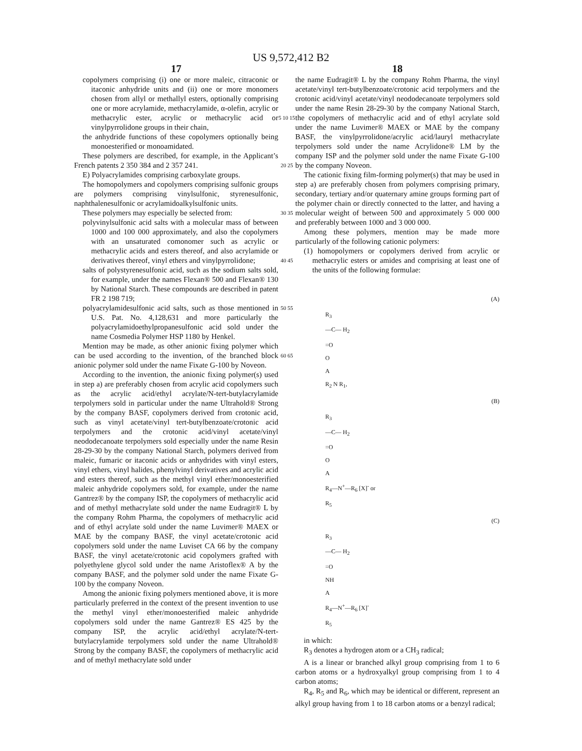US 9,572,412 B2
17
copolymers comprising (i) one or more maleic, citraconic or itaconic anhydride units and (ii) one or more monomers chosen from allyl or methallyl esters, optionally comprising one or more acrylamide, methacrylamide, α-olefin, acrylic or methacrylic ester, acrylic or methacrylic acid or vinylpyrrolidone groups in their chain,
the anhydride functions of these copolymers optionally being monoesterified or monoamidated.
These polymers are described, for example, in the Applicant’s French patents 2 350 384 and 2 357 241.
E) Polyacrylamides comprising carboxylate groups.
The homopolymers and copolymers comprising sulfonic groups are polymers comprising vinylsulfonic, styrenesulfonic, naphthalenesulfonic or acrylamidoalkylsulfonic units.
These polymers may especially be selected from:
polyvinylsulfonic acid salts with a molecular mass of between 1000 and 100 000 approximately, and also the copolymers with an unsaturated comonomer such as acrylic or methacrylic acids and esters thereof, and also acrylamide or derivatives thereof, vinyl ethers and vinylpyrrolidone;
salts of polystyrenesulfonic acid, such as the sodium salts sold, for example, under the names Flexan® 500 and Flexan® 130 by National Starch. These compounds are described in patent FR 2 198 719;
polyacrylamidesulfonic acid salts, such as those mentioned in U.S. Pat. No. 4,128,631 and more particularly the polyacrylamidoethylpropanesulfonic acid sold under the name Cosmedia Polymer HSP 1180 by Henkel.
Mention may be made, as other anionic fixing polymer which can be used according to the invention, of the branched block anionic polymer sold under the name Fixate G-100 by Noveon.
According to the invention, the anionic fixing polymer(s) used in step a) are preferably chosen from acrylic acid copolymers such as the acrylic acid/ethyl acrylate/N-tert-butylacrylamide terpolymers sold in particular under the name Ultrahold® Strong by the company BASF, copolymers derived from crotonic acid, such as vinyl acetate/vinyl tert-butylbenzoate/crotonic acid terpolymers and the crotonic acid/vinyl acetate/vinyl neododecanoate terpolymers sold especially under the name Resin 28-29-30 by the company National Starch, polymers derived from maleic, fumaric or itaconic acids or anhydrides with vinyl esters, vinyl ethers, vinyl halides, phenylvinyl derivatives and acrylic acid and esters thereof, such as the methyl vinyl ether/monoesterified maleic anhydride copolymers sold, for example, under the name Gantrez® by the company ISP, the copolymers of methacrylic acid and of methyl methacrylate sold under the name Eudragit® L by the company Rohm Pharma, the copolymers of methacrylic acid and of ethyl acrylate sold under the name Luvimer® MAEX or MAE by the company BASF, the vinyl acetate/crotonic acid copolymers sold under the name Luviset CA 66 by the company BASF, the vinyl acetate/crotonic acid copolymers grafted with polyethylene glycol sold under the name Aristoflex® A by the company BASF, and the polymer sold under the name Fixate G-100 by the company Noveon.
Among the anionic fixing polymers mentioned above, it is more particularly preferred in the context of the present invention to use the methyl vinyl ether/monoesterified maleic anhydride copolymers sold under the name Gantrez® ES 425 by the company ISP, the acrylic acid/ethyl acrylate/N-tert-butylacrylamide terpolymers sold under the name Ultrahold® Strong by the company BASF, the copolymers of methacrylic acid and of methyl methacrylate sold under
5 10 15 20 25 30 35 40 45 50 55 60 65
18
the name Eudragit® L by the company Rohm Pharma, the vinyl acetate/vinyl tert-butylbenzoate/crotonic acid terpolymers and the crotonic acid/vinyl acetate/vinyl neododecanoate terpolymers sold under the name Resin 28-29-30 by the company National Starch, the copolymers of methacrylic acid and of ethyl acrylate sold under the name Luvimer® MAEX or MAE by the company BASF, the vinylpyrrolidone/acrylic acid/lauryl methacrylate terpolymers sold under the name Acrylidone® LM by the company ISP and the polymer sold under the name Fixate G-100 by the company Noveon.
The cationic fixing film-forming polymer(s) that may be used in step a) are preferably chosen from polymers comprising primary, secondary, tertiary and/or quaternary amine groups forming part of the polymer chain or directly connected to the latter, and having a molecular weight of between 500 and approximately 5 000 000 and preferably between 1000 and 3 000 000.
Among these polymers, mention may be made more particularly of the following cationic polymers:
(1) homopolymers or copolymers derived from acrylic or methacrylic esters or amides and comprising at least one of the units of the following formulae:
(A)
R<sub>3</sub>
—C— H<sub>2</sub>
=O
O
A
R<sub>2</sub> N R<sub>1</sub>,
(B)
R<sub>3</sub>
—C— H<sub>2</sub>
=O
O
A
R<sub>4</sub>—N<sup>+</sup>—R<sub>6</sub> [X]<sup>-</sup> or
R<sub>5</sub>
(C)
R<sub>3</sub>
—C— H<sub>2</sub>
=O
NH
A
R<sub>4</sub>—N<sup>+</sup>—R<sub>6</sub> [X]<sup>-</sup>
R<sub>5</sub>
in which:
R<sub>3</sub> denotes a hydrogen atom or a CH<sub>3</sub> radical;
A is a linear or branched alkyl group comprising from 1 to 6 carbon atoms or a hydroxyalkyl group comprising from 1 to 4 carbon atoms;
R<sub>4</sub>, R<sub>5</sub> and R<sub>6</sub>, which may be identical or different, represent an alkyl group having from 1 to 18 carbon atoms or a benzyl radical;